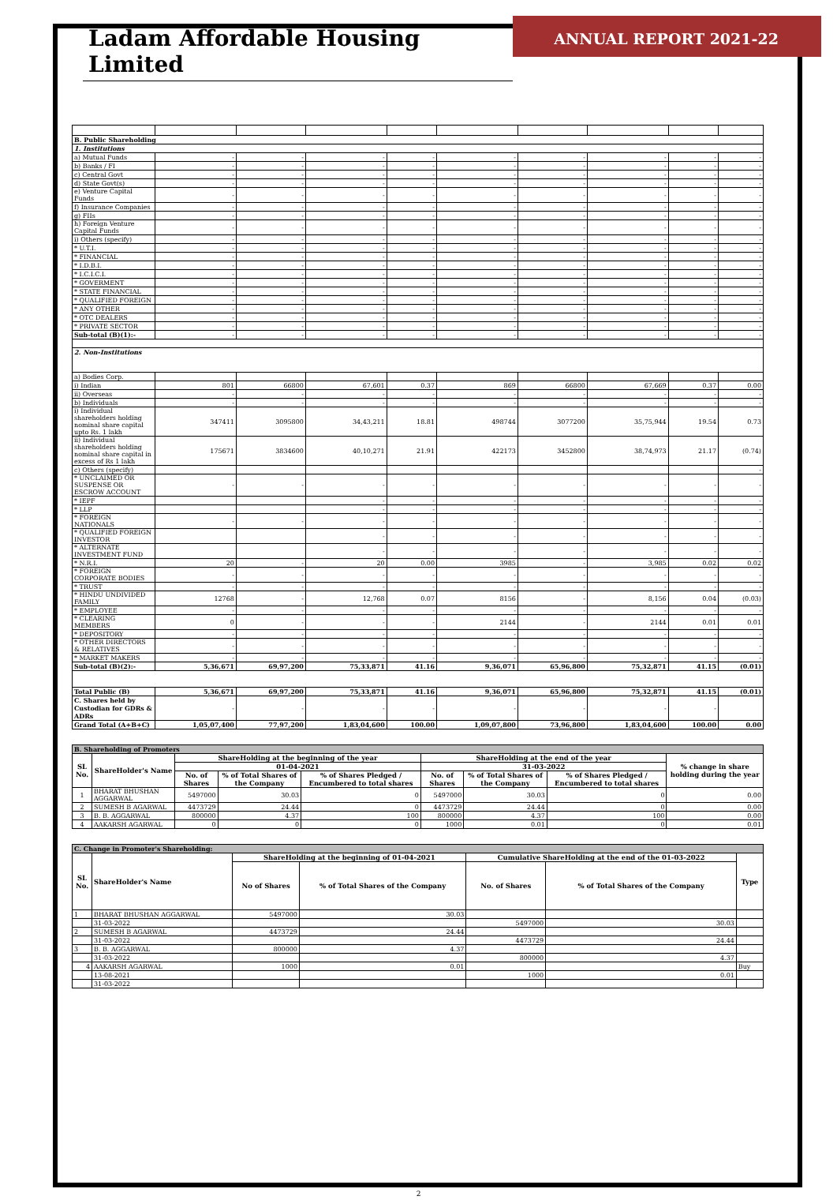Ladam Affordable Housing Limited
ANNUAL REPORT 2021-22
| B. Public Shareholding | | | | | | | | | |
| 1. Institutions | | | | | | | | | |
| a) Mutual Funds | - | - | - | - | - | - | - | - | - |
| b) Banks / FI | - | - | - | - | - | - | - | - | - |
| c) Central Govt | - | - | - | - | - | - | - | - | - |
| d) State Govt(s) | - | - | - | - | - | - | - | - | - |
| e) Venture Capital Funds | - | - | - | - | - | - | - | - | - |
| f) Insurance Companies | - | - | - | - | - | - | - | - | - |
| g) FIIs | - | - | - | - | - | - | - | - | - |
| h) Foreign Venture Capital Funds | - | - | - | - | - | - | - | - | - |
| i) Others (specify) | - | - | - | - | - | - | - | - | - |
| * U.T.I. | - | - | - | - | - | - | - | - | - |
| * FINANCIAL | - | - | - | - | - | - | - | - | - |
| * I.D.B.I. | - | - | - | - | - | - | - | - | - |
| * I.C.I.C.I. | - | - | - | - | - | - | - | - | - |
| * GOVERMENT | - | - | - | - | - | - | - | - | - |
| * STATE FINANCIAL | - | - | - | - | - | - | - | - | - |
| * QUALIFIED FOREIGN | - | - | - | - | - | - | - | - | - |
| * ANY OTHER | - | - | - | - | - | - | - | - | - |
| * OTC DEALERS | - | - | - | - | - | - | - | - | - |
| * PRIVATE SECTOR | - | - | - | - | - | - | - | - | - |
| Sub-total (B)(1):- | - | - | - | - | - | - | - | - | - |
| 2. Non-Institutions | | | | | | | | | |
| a) Bodies Corp. | | | | | | | | | |
| i) Indian | 801 | 66800 | 67,601 | 0.37 | 869 | 66800 | 67,669 | 0.37 | 0.00 |
| ii) Overseas | - | - | - | - | - | - | - | - | - |
| b) Individuals | - | - | - | - | - | - | - | - | - |
| i) Individual shareholders holding nominal share capital upto Rs. 1 lakh | 347411 | 3095800 | 34,43,211 | 18.81 | 498744 | 3077200 | 35,75,944 | 19.54 | 0.73 |
| ii) Individual shareholders holding nominal share capital in excess of Rs 1 lakh | 175671 | 3834600 | 40,10,271 | 21.91 | 422173 | 3452800 | 38,74,973 | 21.17 | (0.74) |
| c) Others (specify) | | | | | | | | | - |
| * UNCLAIMED OR SUSPENSE OR ESCROW ACCOUNT | - | - | - | - | - | - | - | - | - |
| * IEPF | | | - | - | - | - | - | - | - |
| * LLP | | | - | - | - | - | - | - | - |
| * FOREIGN NATIONALS | - | - | - | - | - | - | - | - | - |
| * QUALIFIED FOREIGN INVESTOR | | | - | - | - | - | - | - | - |
| * ALTERNATE INVESTMENT FUND | | | - | - | - | - | - | - | - |
| * N.R.I. | 20 | - | 20 | 0.00 | 3985 | - | 3,985 | 0.02 | 0.02 |
| * FOREIGN CORPORATE BODIES | - | - | - | - | - | - | - | - | - |
| * TRUST | - | - | - | - | - | - | - | - | - |
| * HINDU UNDIVIDED FAMILY | 12768 | - | 12,768 | 0.07 | 8156 | - | 8,156 | 0.04 | (0.03) |
| * EMPLOYEE | - | - | - | - | - | - | - | - | - |
| * CLEARING MEMBERS | 0 | - | - | - | 2144 | - | 2144 | 0.01 | 0.01 |
| * DEPOSITORY | - | - | - | - | - | - | - | - | - |
| * OTHER DIRECTORS & RELATIVES | - | - | - | - | - | - | - | - | - |
| * MARKET MAKERS | - | - | - | - | - | - | - | - | - |
| Sub-total (B)(2):- | 5,36,671 | 69,97,200 | 75,33,871 | 41.16 | 9,36,071 | 65,96,800 | 75,32,871 | 41.15 | (0.01) |
| Total Public (B) | 5,36,671 | 69,97,200 | 75,33,871 | 41.16 | 9,36,071 | 65,96,800 | 75,32,871 | 41.15 | (0.01) |
| C. Shares held by Custodian for GDRs & ADRs | - | - | - | - | - | - | - | - | |
| Grand Total (A+B+C) | 1,05,07,400 | 77,97,200 | 1,83,04,600 | 100.00 | 1,09,07,800 | 73,96,800 | 1,83,04,600 | 100.00 | 0.00 |
| B. Shareholding of Promoters | | | | | | | | |
| SL No. | ShareHolder's Name | ShareHolding at the beginning of the year | | | ShareHolding at the end of the year | | | % change in share holding during the year |
| | | 01-04-2021 | | | 31-03-2022 | | | |
| | | No. of Shares | % of Total Shares of the Company | % of Shares Pledged / Encumbered to total shares | No. of Shares | % of Total Shares of the Company | % of Shares Pledged / Encumbered to total shares | |
| 1 | BHARAT BHUSHAN AGGARWAL | 5497000 | 30.03 | 0 | 5497000 | 30.03 | 0 | 0.00 |
| 2 | SUMESH B AGARWAL | 4473729 | 24.44 | 0 | 4473729 | 24.44 | 0 | 0.00 |
| 3 | B. B. AGGARWAL | 800000 | 4.37 | 100 | 800000 | 4.37 | 100 | 0.00 |
| 4 | AAKARSH AGARWAL | 0 | 0 | 0 | 1000 | 0.01 | 0 | 0.01 |
| C. Change in Promoter's Shareholding: | | | | | | |
| SL No. | ShareHolder's Name | ShareHolding at the beginning of 01-04-2021 | | Cumulative ShareHolding at the end of the 01-03-2022 | | Type |
| | | No of Shares | % of Total Shares of the Company | No. of Shares | % of Total Shares of the Company | |
| 1 | BHARAT BHUSHAN AGGARWAL | 5497000 | 30.03 | | | |
| | 31-03-2022 | | | 5497000 | 30.03 | |
| 2 | SUMESH B AGARWAL | 4473729 | 24.44 | | | |
| | 31-03-2022 | | | 4473729 | 24.44 | |
| 3 | B. B. AGGARWAL | 800000 | 4.37 | | | |
| | 31-03-2022 | | | 800000 | 4.37 | |
| 4 | AAKARSH AGARWAL | 1000 | 0.01 | | | Buy |
| | 13-08-2021 | | | 1000 | 0.01 | |
| | 31-03-2022 | | | | | |
2